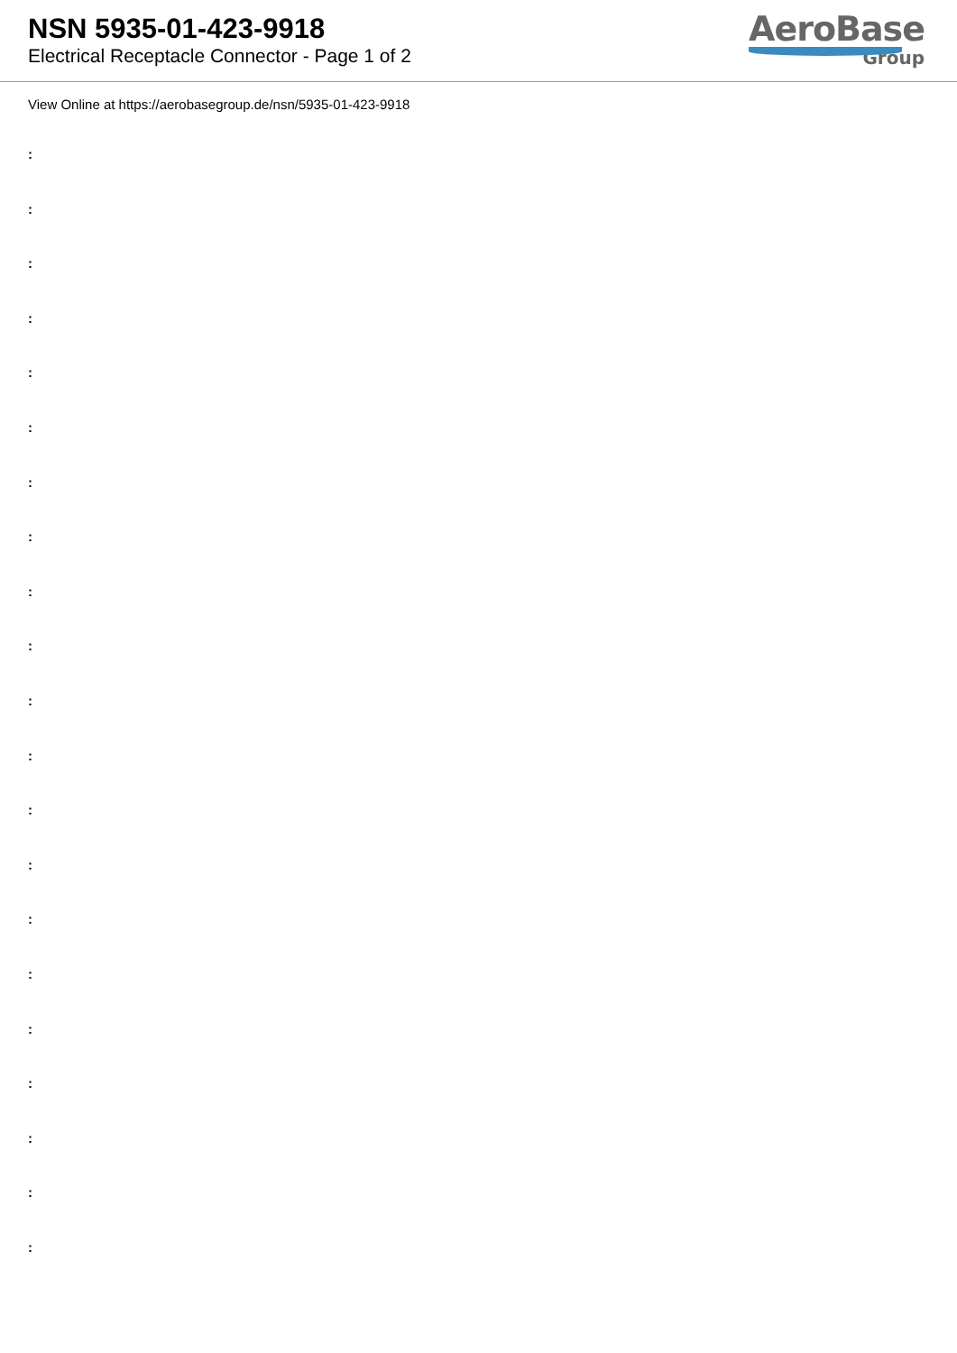NSN 5935-01-423-9918
Electrical Receptacle Connector - Page 1 of 2
AeroBase
Group
View Online at https://aerobasegroup.de/nsn/5935-01-423-9918
:
:
:
:
:
:
:
:
:
:
:
:
:
:
:
:
:
:
:
:
: